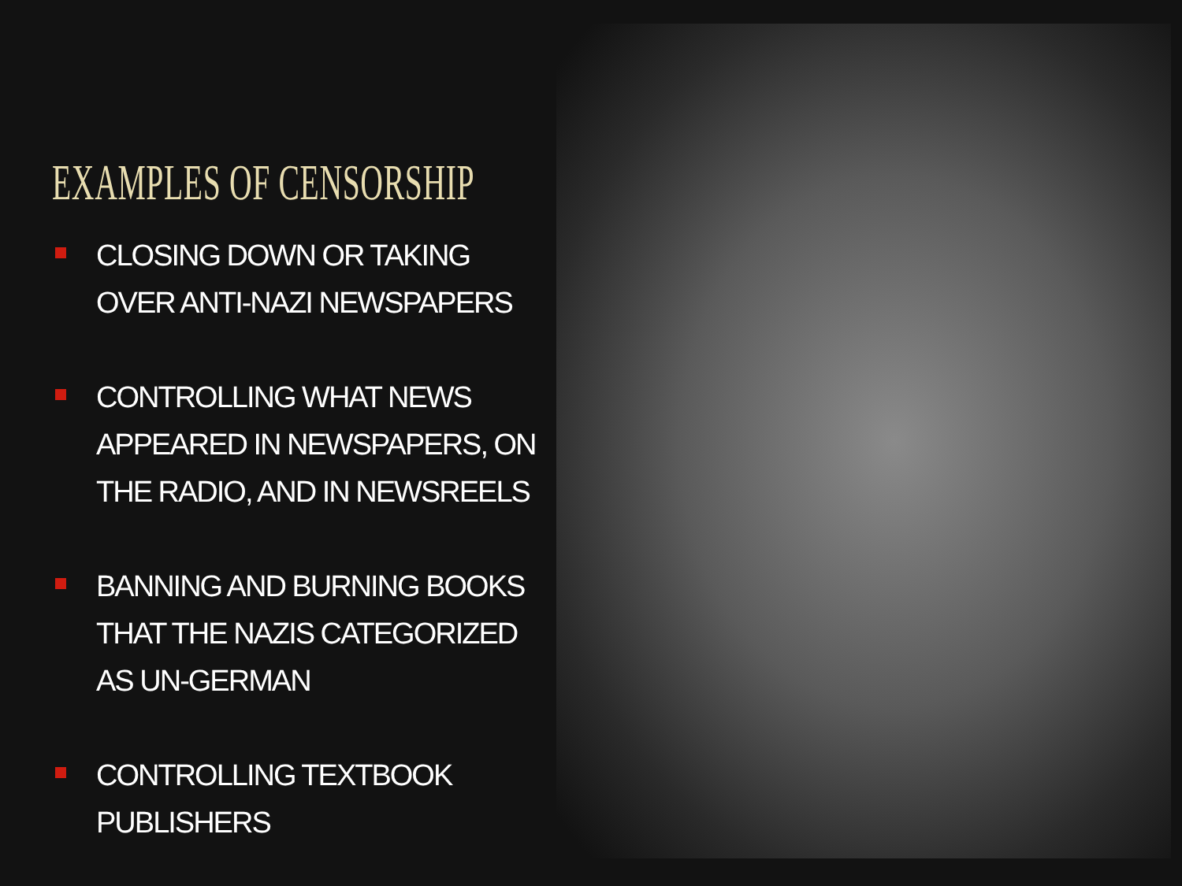EXAMPLES OF CENSORSHIP
CLOSING DOWN OR TAKING OVER ANTI-NAZI NEWSPAPERS
CONTROLLING WHAT NEWS APPEARED IN NEWSPAPERS, ON THE RADIO, AND IN NEWSREELS
BANNING AND BURNING BOOKS THAT THE NAZIS CATEGORIZED AS UN-GERMAN
CONTROLLING TEXTBOOK PUBLISHERS